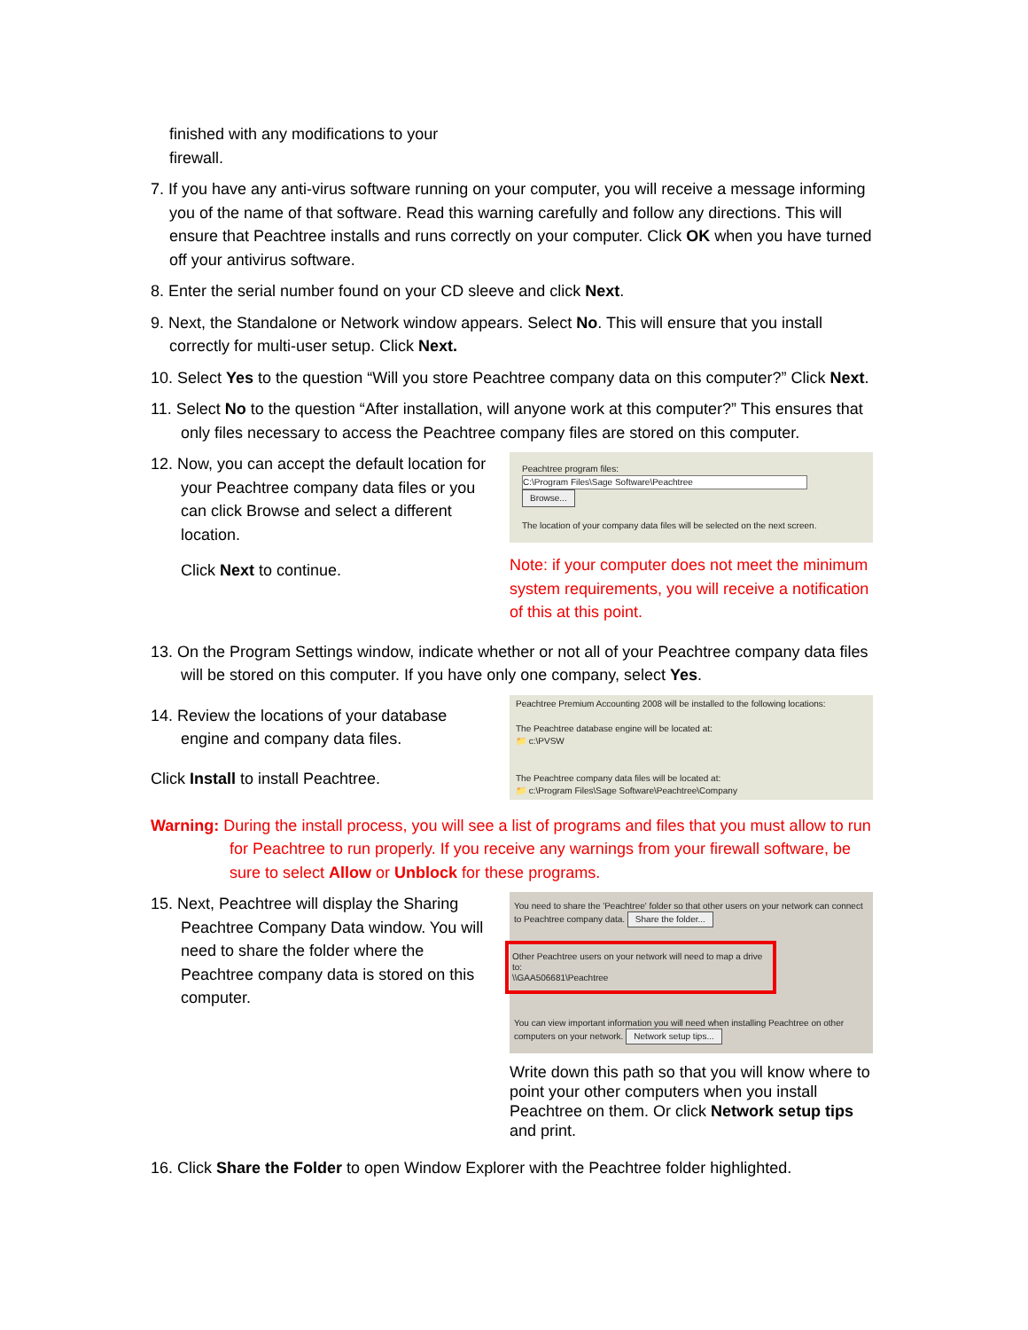finished with any modifications to your
firewall.
7. If you have any anti-virus software running on your computer, you will receive a message informing you of the name of that software. Read this warning carefully and follow any directions. This will ensure that Peachtree installs and runs correctly on your computer. Click OK when you have turned off your antivirus software.
8. Enter the serial number found on your CD sleeve and click Next.
9. Next, the Standalone or Network window appears. Select No. This will ensure that you install correctly for multi-user setup. Click Next.
10. Select Yes to the question “Will you store Peachtree company data on this computer?” Click Next.
11. Select No to the question “After installation, will anyone work at this computer?” This ensures that only files necessary to access the Peachtree company files are stored on this computer.
12. Now, you can accept the default location for your Peachtree company data files or you can click Browse and select a different location.
Click Next to continue.
Peachtree program files:
C:\Program Files\Sage Software\Peachtree Browse...
The location of your company data files will be selected on the next screen.
Note: if your computer does not meet the minimum system requirements, you will receive a notification of this at this point.
13. On the Program Settings window, indicate whether or not all of your Peachtree company data files will be stored on this computer. If you have only one company, select Yes.
14. Review the locations of your database engine and company data files.
Click Install to install Peachtree.
Peachtree Premium Accounting 2008 will be installed to the following locations:
The Peachtree database engine will be located at:
📁 c:\PVSW
The Peachtree company data files will be located at:
📁 c:\Program Files\Sage Software\Peachtree\Company
Warning: During the install process, you will see a list of programs and files that you must allow to run for Peachtree to run properly. If you receive any warnings from your firewall software, be sure to select Allow or Unblock for these programs.
15. Next, Peachtree will display the Sharing Peachtree Company Data window. You will need to share the folder where the Peachtree company data is stored on this computer.
You need to share the 'Peachtree' folder so that other users on your network can connect to Peachtree company data. Share the folder...
Other Peachtree users on your network will need to map a drive to:
\\GAA506681\Peachtree
You can view important information you will need when installing Peachtree on other computers on your network. Network setup tips...
Write down this path so that you will know where to point your other computers when you install Peachtree on them. Or click Network setup tips and print.
16. Click Share the Folder to open Window Explorer with the Peachtree folder highlighted.